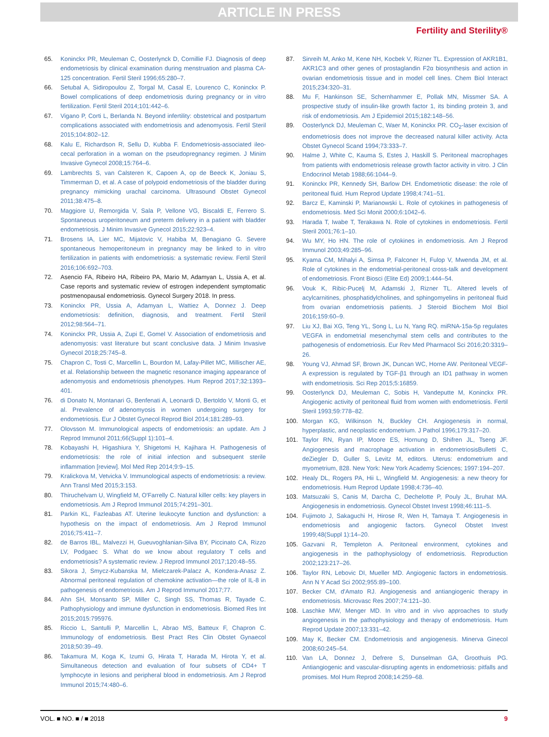ARTICLE IN PRESS
Fertility and Sterility®
65. Koninckx PR, Meuleman C, Oosterlynck D, Cornillie FJ. Diagnosis of deep endometriosis by clinical examination during menstruation and plasma CA-125 concentration. Fertil Steril 1996;65:280–7.
66. Setubal A, Sidiropoulou Z, Torgal M, Casal E, Lourenco C, Koninckx P. Bowel complications of deep endometriosis during pregnancy or in vitro fertilization. Fertil Steril 2014;101:442–6.
67. Vigano P, Corti L, Berlanda N. Beyond infertility: obstetrical and postpartum complications associated with endometriosis and adenomyosis. Fertil Steril 2015;104:802–12.
68. Kalu E, Richardson R, Sellu D, Kubba F. Endometriosis-associated ileo-cecal perforation in a woman on the pseudopregnancy regimen. J Minim Invasive Gynecol 2008;15:764–6.
69. Lambrechts S, van Calsteren K, Capoen A, op de Beeck K, Joniau S, Timmerman D, et al. A case of polypoid endometriosis of the bladder during pregnancy mimicking urachal carcinoma. Ultrasound Obstet Gynecol 2011;38:475–8.
70. Maggiore U, Remorgida V, Sala P, Vellone VG, Biscaldi E, Ferrero S. Spontaneous uroperitoneum and preterm delivery in a patient with bladder endometriosis. J Minim Invasive Gynecol 2015;22:923–4.
71. Brosens IA, Lier MC, Mijatovic V, Habiba M, Benagiano G. Severe spontaneous hemoperitoneum in pregnancy may be linked to in vitro fertilization in patients with endometriosis: a systematic review. Fertil Steril 2016;106:692–703.
72. Asencio FA, Ribeiro HA, Ribeiro PA, Mario M, Adamyan L, Ussia A, et al. Case reports and systematic review of estrogen independent symptomatic postmenopausal endometriosis. Gynecol Surgery 2018. In press.
73. Koninckx PR, Ussia A, Adamyan L, Wattiez A, Donnez J. Deep endometriosis: definition, diagnosis, and treatment. Fertil Steril 2012;98:564–71.
74. Koninckx PR, Ussia A, Zupi E, Gomel V. Association of endometriosis and adenomyosis: vast literature but scant conclusive data. J Minim Invasive Gynecol 2018;25:745–8.
75. Chapron C, Tosti C, Marcellin L, Bourdon M, Lafay-Pillet MC, Millischer AE, et al. Relationship between the magnetic resonance imaging appearance of adenomyosis and endometriosis phenotypes. Hum Reprod 2017;32:1393–401.
76. di Donato N, Montanari G, Benfenati A, Leonardi D, Bertoldo V, Monti G, et al. Prevalence of adenomyosis in women undergoing surgery for endometriosis. Eur J Obstet Gynecol Reprod Biol 2014;181:289–93.
77. Olovsson M. Immunological aspects of endometriosis: an update. Am J Reprod Immunol 2011;66(Suppl 1):101–4.
78. Kobayashi H, Higashiura Y, Shigetomi H, Kajihara H. Pathogenesis of endometriosis: the role of initial infection and subsequent sterile inflammation [review]. Mol Med Rep 2014;9:9–15.
79. Kralickova M, Vetvicka V. Immunological aspects of endometriosis: a review. Ann Transl Med 2015;3:153.
80. Thiruchelvam U, Wingfield M, O'Farrelly C. Natural killer cells: key players in endometriosis. Am J Reprod Immunol 2015;74:291–301.
81. Parkin KL, Fazleabas AT. Uterine leukocyte function and dysfunction: a hypothesis on the impact of endometriosis. Am J Reprod Immunol 2016;75:411–7.
82. de Barros IBL, Malvezzi H, Gueuvoghlanian-Silva BY, Piccinato CA, Rizzo LV, Podgaec S. What do we know about regulatory T cells and endometriosis? A systematic review. J Reprod Immunol 2017;120:48–55.
83. Sikora J, Smycz-Kubanska M, Mielczarek-Palacz A, Kondera-Anasz Z. Abnormal peritoneal regulation of chemokine activation—the role of IL-8 in pathogenesis of endometriosis. Am J Reprod Immunol 2017;77.
84. Ahn SH, Monsanto SP, Miller C, Singh SS, Thomas R, Tayade C. Pathophysiology and immune dysfunction in endometriosis. Biomed Res Int 2015;2015:795976.
85. Riccio L, Santulli P, Marcellin L, Abrao MS, Batteux F, Chapron C. Immunology of endometriosis. Best Pract Res Clin Obstet Gynaecol 2018;50:39–49.
86. Takamura M, Koga K, Izumi G, Hirata T, Harada M, Hirota Y, et al. Simultaneous detection and evaluation of four subsets of CD4+ T lymphocyte in lesions and peripheral blood in endometriosis. Am J Reprod Immunol 2015;74:480–6.
87. Sinreih M, Anko M, Kene NH, Kocbek V, Rizner TL. Expression of AKR1B1, AKR1C3 and other genes of prostaglandin F2α biosynthesis and action in ovarian endometriosis tissue and in model cell lines. Chem Biol Interact 2015;234:320–31.
88. Mu F, Hankinson SE, Schernhammer E, Pollak MN, Missmer SA. A prospective study of insulin-like growth factor 1, its binding protein 3, and risk of endometriosis. Am J Epidemiol 2015;182:148–56.
89. Oosterlynck DJ, Meuleman C, Waer M, Koninckx PR. CO<sub>2</sub>-laser excision of endometriosis does not improve the decreased natural killer activity. Acta Obstet Gynecol Scand 1994;73:333–7.
90. Halme J, White C, Kauma S, Estes J, Haskill S. Peritoneal macrophages from patients with endometriosis release growth factor activity in vitro. J Clin Endocrinol Metab 1988;66:1044–9.
91. Koninckx PR, Kennedy SH, Barlow DH. Endometriotic disease: the role of peritoneal fluid. Hum Reprod Update 1998;4:741–51.
92. Barcz E, Kaminski P, Marianowski L. Role of cytokines in pathogenesis of endometriosis. Med Sci Monit 2000;6:1042–6.
93. Harada T, Iwabe T, Terakawa N. Role of cytokines in endometriosis. Fertil Steril 2001;76:1–10.
94. Wu MY, Ho HN. The role of cytokines in endometriosis. Am J Reprod Immunol 2003;49:285–96.
95. Kyama CM, Mihalyi A, Simsa P, Falconer H, Fulop V, Mwenda JM, et al. Role of cytokines in the endometrial-peritoneal cross-talk and development of endometriosis. Front Biosci (Elite Ed) 2009;1:444–54.
96. Vouk K, Ribic-Pucelj M, Adamski J, Rizner TL. Altered levels of acylcarnitines, phosphatidylcholines, and sphingomyelins in peritoneal fluid from ovarian endometriosis patients. J Steroid Biochem Mol Biol 2016;159:60–9.
97. Liu XJ, Bai XG, Teng YL, Song L, Lu N, Yang RQ. miRNA-15a-5p regulates VEGFA in endometrial mesenchymal stem cells and contributes to the pathogenesis of endometriosis. Eur Rev Med Pharmacol Sci 2016;20:3319–26.
98. Young VJ, Ahmad SF, Brown JK, Duncan WC, Horne AW. Peritoneal VEGF-A expression is regulated by TGF-β1 through an ID1 pathway in women with endometriosis. Sci Rep 2015;5:16859.
99. Oosterlynck DJ, Meuleman C, Sobis H, Vandeputte M, Koninckx PR. Angiogenic activity of peritoneal fluid from women with endometriosis. Fertil Steril 1993;59:778–82.
100. Morgan KG, Wilkinson N, Buckley CH. Angiogenesis in normal, hyperplastic, and neoplastic endometrium. J Pathol 1996;179:317–20.
101. Taylor RN, Ryan IP, Moore ES, Hornung D, Shifren JL, Tseng JF. Angiogenesis and macrophage activation in endometriosisBulletti C, deZiegler D, Guller S, Levitz M, editors. Uterus: endometrium and myometrium, 828. New York: New York Academy Sciences; 1997:194–207.
102. Healy DL, Rogers PA, Hii L, Wingfield M. Angiogenesis: a new theory for endometriosis. Hum Reprod Update 1998;4:736–40.
103. Matsuzaki S, Canis M, Darcha C, Dechelotte P, Pouly JL, Bruhat MA. Angiogenesis in endometriosis. Gynecol Obstet Invest 1998;46:111–5.
104. Fujimoto J, Sakaguchi H, Hirose R, Wen H, Tamaya T. Angiogenesis in endometriosis and angiogenic factors. Gynecol Obstet Invest 1999;48(Suppl 1):14–20.
105. Gazvani R, Templeton A. Peritoneal environment, cytokines and angiogenesis in the pathophysiology of endometriosis. Reproduction 2002;123:217–26.
106. Taylor RN, Lebovic DI, Mueller MD. Angiogenic factors in endometriosis. Ann N Y Acad Sci 2002;955:89–100.
107. Becker CM, d'Amato RJ. Angiogenesis and antiangiogenic therapy in endometriosis. Microvasc Res 2007;74:121–30.
108. Laschke MW, Menger MD. In vitro and in vivo approaches to study angiogenesis in the pathophysiology and therapy of endometriosis. Hum Reprod Update 2007;13:331–42.
109. May K, Becker CM. Endometriosis and angiogenesis. Minerva Ginecol 2008;60:245–54.
110. Van LA, Donnez J, Defrere S, Dunselman GA, Groothuis PG. Antiangiogenic and vascular-disrupting agents in endometriosis: pitfalls and promises. Mol Hum Reprod 2008;14:259–68.
VOL. ■ NO. ■ / ■ 2018 9